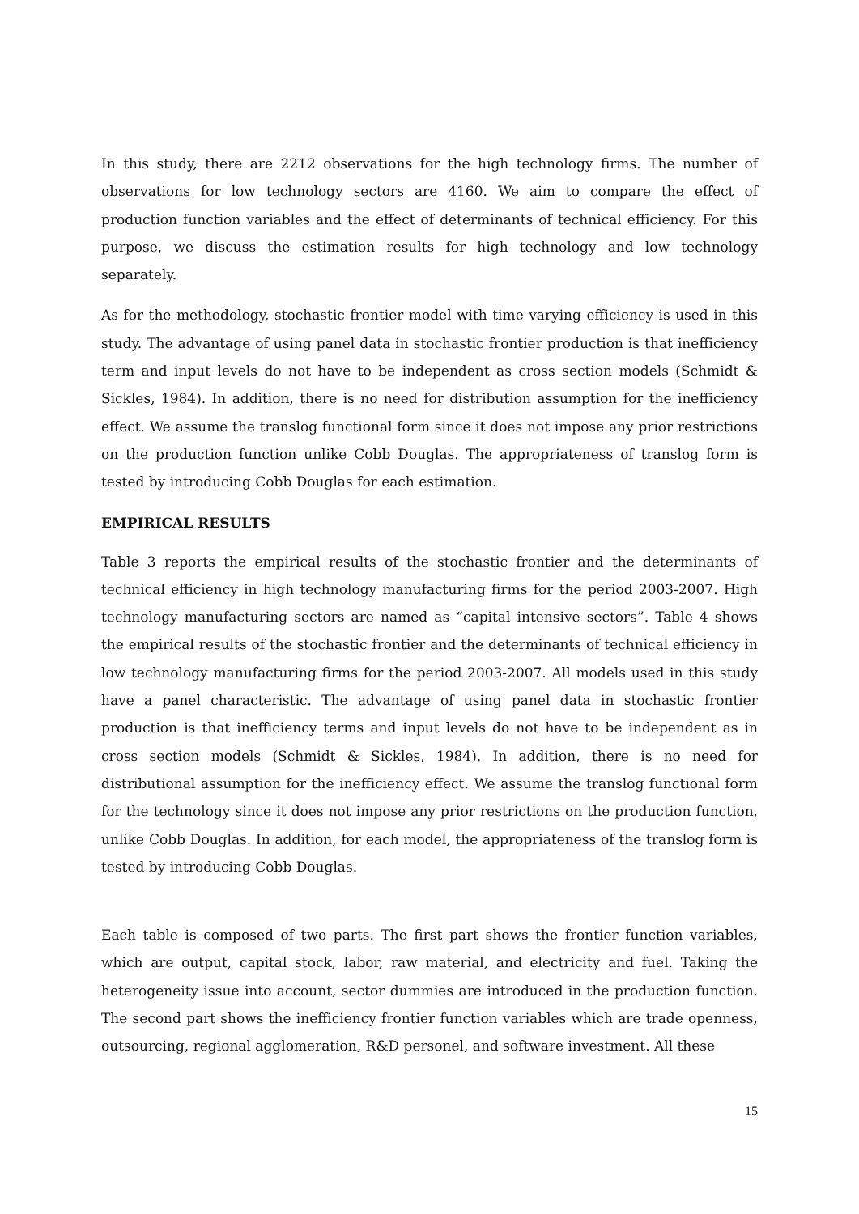In this study, there are 2212 observations for the high technology firms. The number of observations for low technology sectors are 4160. We aim to compare the effect of production function variables and the effect of determinants of technical efficiency. For this purpose, we discuss the estimation results for high technology and low technology separately.
As for the methodology, stochastic frontier model with time varying efficiency is used in this study. The advantage of using panel data in stochastic frontier production is that inefficiency term and input levels do not have to be independent as cross section models (Schmidt & Sickles, 1984). In addition, there is no need for distribution assumption for the inefficiency effect. We assume the translog functional form since it does not impose any prior restrictions on the production function unlike Cobb Douglas. The appropriateness of translog form is tested by introducing Cobb Douglas for each estimation.
EMPIRICAL RESULTS
Table 3 reports the empirical results of the stochastic frontier and the determinants of technical efficiency in high technology manufacturing firms for the period 2003-2007. High technology manufacturing sectors are named as “capital intensive sectors”. Table 4 shows the empirical results of the stochastic frontier and the determinants of technical efficiency in low technology manufacturing firms for the period 2003-2007. All models used in this study have a panel characteristic. The advantage of using panel data in stochastic frontier production is that inefficiency terms and input levels do not have to be independent as in cross section models (Schmidt & Sickles, 1984). In addition, there is no need for distributional assumption for the inefficiency effect. We assume the translog functional form for the technology since it does not impose any prior restrictions on the production function, unlike Cobb Douglas. In addition, for each model, the appropriateness of the translog form is tested by introducing Cobb Douglas.
Each table is composed of two parts. The first part shows the frontier function variables, which are output, capital stock, labor, raw material, and electricity and fuel. Taking the heterogeneity issue into account, sector dummies are introduced in the production function. The second part shows the inefficiency frontier function variables which are trade openness, outsourcing, regional agglomeration, R&D personel, and software investment. All these
15